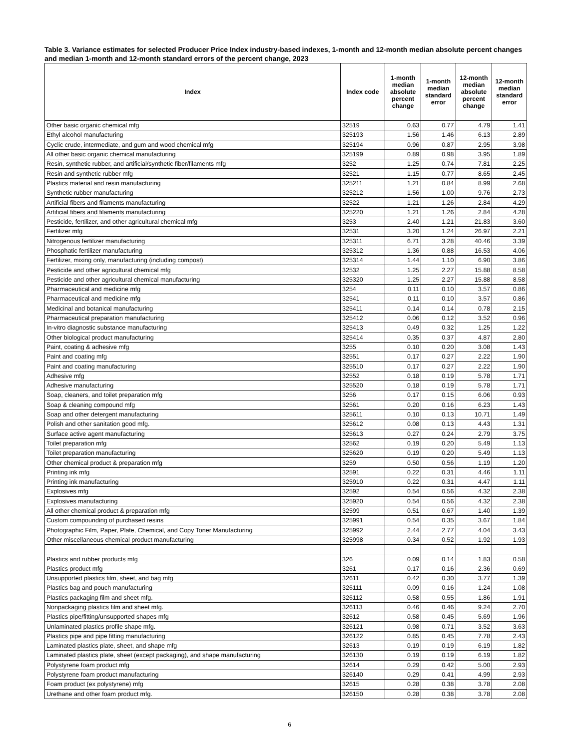Table 3. Variance estimates for selected Producer Price Index industry-based indexes, 1-month and 12-month median absolute percent changes and median 1-month and 12-month standard errors of the percent change, 2023
| Index | Index code | 1-month median absolute percent change | 1-month median standard error | 12-month median absolute percent change | 12-month median standard error |
| --- | --- | --- | --- | --- | --- |
| Other basic organic chemical mfg | 32519 | 0.63 | 0.77 | 4.79 | 1.41 |
| Ethyl alcohol manufacturing | 325193 | 1.56 | 1.46 | 6.13 | 2.89 |
| Cyclic crude, intermediate, and gum and wood chemical mfg | 325194 | 0.96 | 0.87 | 2.95 | 3.98 |
| All other basic organic chemical manufacturing | 325199 | 0.89 | 0.98 | 3.95 | 1.89 |
| Resin, synthetic rubber, and artificial/synthetic fiber/filaments mfg | 3252 | 1.25 | 0.74 | 7.81 | 2.25 |
| Resin and synthetic rubber mfg | 32521 | 1.15 | 0.77 | 8.65 | 2.45 |
| Plastics material and resin manufacturing | 325211 | 1.21 | 0.84 | 8.99 | 2.68 |
| Synthetic rubber manufacturing | 325212 | 1.56 | 1.00 | 9.76 | 2.73 |
| Artificial fibers and filaments manufacturing | 32522 | 1.21 | 1.26 | 2.84 | 4.29 |
| Artificial fibers and filaments manufacturing | 325220 | 1.21 | 1.26 | 2.84 | 4.28 |
| Pesticide, fertilizer, and other agricultural chemical mfg | 3253 | 2.40 | 1.21 | 21.83 | 3.60 |
| Fertilizer mfg | 32531 | 3.20 | 1.24 | 26.97 | 2.21 |
| Nitrogenous fertilizer manufacturing | 325311 | 6.71 | 3.28 | 40.46 | 3.39 |
| Phosphatic fertilizer manufacturing | 325312 | 1.36 | 0.88 | 16.53 | 4.06 |
| Fertilizer, mixing only, manufacturing (including compost) | 325314 | 1.44 | 1.10 | 6.90 | 3.86 |
| Pesticide and other agricultural chemical mfg | 32532 | 1.25 | 2.27 | 15.88 | 8.58 |
| Pesticide and other agricultural chemical manufacturing | 325320 | 1.25 | 2.27 | 15.88 | 8.58 |
| Pharmaceutical and medicine mfg | 3254 | 0.11 | 0.10 | 3.57 | 0.86 |
| Pharmaceutical and medicine mfg | 32541 | 0.11 | 0.10 | 3.57 | 0.86 |
| Medicinal and botanical manufacturing | 325411 | 0.14 | 0.14 | 0.78 | 2.15 |
| Pharmaceutical preparation manufacturing | 325412 | 0.06 | 0.12 | 3.52 | 0.96 |
| In-vitro diagnostic substance manufacturing | 325413 | 0.49 | 0.32 | 1.25 | 1.22 |
| Other biological product manufacturing | 325414 | 0.35 | 0.37 | 4.87 | 2.80 |
| Paint, coating & adhesive mfg | 3255 | 0.10 | 0.20 | 3.08 | 1.43 |
| Paint and coating mfg | 32551 | 0.17 | 0.27 | 2.22 | 1.90 |
| Paint and coating manufacturing | 325510 | 0.17 | 0.27 | 2.22 | 1.90 |
| Adhesive mfg | 32552 | 0.18 | 0.19 | 5.78 | 1.71 |
| Adhesive manufacturing | 325520 | 0.18 | 0.19 | 5.78 | 1.71 |
| Soap, cleaners, and toilet preparation mfg | 3256 | 0.17 | 0.15 | 6.06 | 0.93 |
| Soap & cleaning compound mfg | 32561 | 0.20 | 0.16 | 6.23 | 1.43 |
| Soap and other detergent manufacturing | 325611 | 0.10 | 0.13 | 10.71 | 1.49 |
| Polish and other sanitation good mfg. | 325612 | 0.08 | 0.13 | 4.43 | 1.31 |
| Surface active agent manufacturing | 325613 | 0.27 | 0.24 | 2.79 | 3.75 |
| Toilet preparation mfg | 32562 | 0.19 | 0.20 | 5.49 | 1.13 |
| Toilet preparation manufacturing | 325620 | 0.19 | 0.20 | 5.49 | 1.13 |
| Other chemical product & preparation mfg | 3259 | 0.50 | 0.56 | 1.19 | 1.20 |
| Printing ink mfg | 32591 | 0.22 | 0.31 | 4.46 | 1.11 |
| Printing ink manufacturing | 325910 | 0.22 | 0.31 | 4.47 | 1.11 |
| Explosives mfg | 32592 | 0.54 | 0.56 | 4.32 | 2.38 |
| Explosives manufacturing | 325920 | 0.54 | 0.56 | 4.32 | 2.38 |
| All other chemical product & preparation mfg | 32599 | 0.51 | 0.67 | 1.40 | 1.39 |
| Custom compounding of purchased resins | 325991 | 0.54 | 0.35 | 3.67 | 1.84 |
| Photographic Film, Paper, Plate, Chemical, and Copy Toner Manufacturing | 325992 | 2.44 | 2.77 | 4.04 | 3.43 |
| Other miscellaneous chemical product manufacturing | 325998 | 0.34 | 0.52 | 1.92 | 1.93 |
| Plastics and rubber products mfg | 326 | 0.09 | 0.14 | 1.83 | 0.58 |
| Plastics product mfg | 3261 | 0.17 | 0.16 | 2.36 | 0.69 |
| Unsupported plastics film, sheet, and bag mfg | 32611 | 0.42 | 0.30 | 3.77 | 1.39 |
| Plastics bag and pouch manufacturing | 326111 | 0.09 | 0.16 | 1.24 | 1.08 |
| Plastics packaging film and sheet mfg. | 326112 | 0.58 | 0.55 | 1.86 | 1.91 |
| Nonpackaging plastics film and sheet mfg. | 326113 | 0.46 | 0.46 | 9.24 | 2.70 |
| Plastics pipe/fitting/unsupported shapes mfg | 32612 | 0.58 | 0.45 | 5.69 | 1.96 |
| Unlaminated plastics profile shape mfg. | 326121 | 0.98 | 0.71 | 3.52 | 3.63 |
| Plastics pipe and pipe fitting manufacturing | 326122 | 0.85 | 0.45 | 7.78 | 2.43 |
| Laminated plastics plate, sheet, and shape mfg | 32613 | 0.19 | 0.19 | 6.19 | 1.82 |
| Laminated plastics plate, sheet (except packaging), and shape manufacturing | 326130 | 0.19 | 0.19 | 6.19 | 1.82 |
| Polystyrene foam product mfg | 32614 | 0.29 | 0.42 | 5.00 | 2.93 |
| Polystyrene foam product manufacturing | 326140 | 0.29 | 0.41 | 4.99 | 2.93 |
| Foam product (ex polystyrene) mfg | 32615 | 0.28 | 0.38 | 3.78 | 2.08 |
| Urethane and other foam product mfg. | 326150 | 0.28 | 0.38 | 3.78 | 2.08 |
6